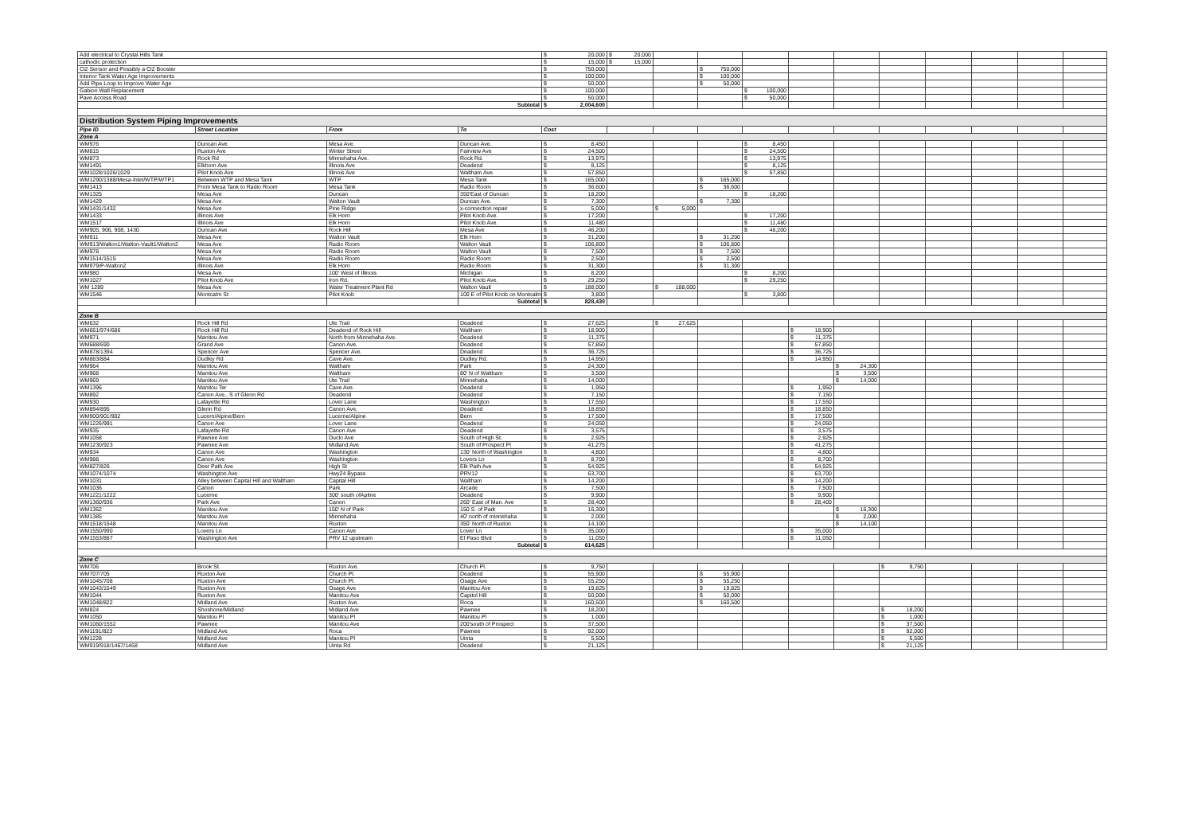| Add electrical to Crystal Hills Tank | | | | $ 20,000 | $ 20,000 | | | | | | | | | | |
| cathodic protection | | | | $ 15,000 | $ 15,000 | | | | | | | | | | |
| Cl2 Sensor and Possibly a Cl2 Booster | | | | $ 750,000 | | | $ 750,000 | | | | | | | | |
| Interior Tank Water Age Improvements | | | | $ 100,000 | | | $ 100,000 | | | | | | | | |
| Add Pipe Loop to Improve Water Age | | | | $ 50,000 | | | $ 50,000 | | | | | | | | |
| Gabion Wall Replacement | | | | $ 100,000 | | | | $ 100,000 | | | | | | | |
| Pave Access Road | | | | $ 50,000 | | | | $ 50,000 | | | | | | | |
| Subtotal | | | | $ 2,004,600 | | | | | | | | | | | |
| Distribution System Piping Improvements | | | | | | | | | | | | | | | |
| Pipe ID | Street Location | From | To | Cost | | | | | | | | | | | |
| Zone A | | | | | | | | | | | | | | | |
| WM976 | Duncan Ave | Mesa Ave. | Duncan Ave. | $ 8,450 | | | | $ 8,450 | | | | | | | |
| WM815 | Ruxton Ave | Winter Street | Fairview Ave | $ 24,500 | | | | $ 24,500 | | | | | | | |
| WM873 | Rock Rd | Minnehaha Ave. | Rock Rd. | $ 13,975 | | | | $ 13,975 | | | | | | | |
| WM1491 | Elkhorn Ave | Illinois Ave | Deadend | $ 8,125 | | | | $ 8,125 | | | | | | | |
| WM1028/1026/1029 | Pilot Knob Ave | Illinois Ave | Waltham Ave. | $ 57,850 | | | | $ 57,850 | | | | | | | |
| WM1290/1388/Mesa-Inlet/WTP/WTP1 | Between WTP and Mesa Tank | WTP | Mesa Tank | $ 165,000 | | | $ 165,000 | | | | | | | | |
| WM1413 | From Mesa Tank to Radio Room | Mesa Tank | Radio Room | $ 36,600 | | | $ 36,600 | | | | | | | | |
| WM1325 | Mesa Ave | Duncan | 350'East of Duncan | $ 18,200 | | | | $ 18,200 | | | | | | | |
| WM1429 | Mesa Ave | Walton Vault | Duncan Ave. | $ 7,300 | | | $ 7,300 | | | | | | | | |
| WM1431/1432 | Mesa Ave | Pine Ridge | x-connection repair | $ 5,000 | | $ 5,000 | | | | | | | | | |
| WM1433 | Illinois Ave | Elk Horn | Pilot Knob Ave. | $ 17,200 | | | | $ 17,200 | | | | | | | |
| WM1517 | Illinois Ave | Elk Horn | Pilot Knob Ave. | $ 11,480 | | | | $ 11,480 | | | | | | | |
| WM905, 906, 908, 1430 | Duncan Ave | Rock Hill | Mesa Ave | $ 46,200 | | | | $ 46,200 | | | | | | | |
| WM911 | Mesa Ave | Walton Vault | Elk Horn | $ 31,200 | | | $ 31,200 | | | | | | | | |
| WM913/Walton1/Walton-Vault1/Walton2 | Mesa Ave | Radio Room | Walton Vault | $ 106,800 | | | $ 106,800 | | | | | | | | |
| WM978 | Mesa Ave | Radio Room | Walton Vault | $ 7,500 | | | $ 7,500 | | | | | | | | |
| WM1514/1515 | Mesa Ave | Radio Room | Radio Room | $ 2,500 | | | $ 2,500 | | | | | | | | |
| WM979/P-Walton2 | Illinois Ave | Elk Horn | Radio Room | $ 31,300 | | | $ 31,300 | | | | | | | | |
| WM980 | Mesa Ave | 100' West of Illinois | Michigan | $ 8,200 | | | | $ 8,200 | | | | | | | |
| WM1027 | Pilot Knob Ave | Iron Rd. | Pilot Knob Ave. | $ 29,250 | | | | $ 29,250 | | | | | | | |
| WM 1289 | Mesa Ave | Water Treatment Plant Rd | Walton Vault | $ 188,000 | | $ 188,000 | | | | | | | | | |
| WM1546 | Montcalm St | Pilot Knob | 100 E of Pilot Knob on Montcalm | $ 3,800 | | | | $ 3,800 | | | | | | | |
| | | | Subtotal | $ 828,430 | | | | | | | | | | | |
| Zone B | | | | | | | | | | | | | | | |
| WM632 | Rock Hill Rd | Ute Trail | Deadend | $ 27,625 | | $ 27,625 | | | | | | | | | |
| WM661/974/686 | Rock Hill Rd | Deadend of Rock Hill | Waltham | $ 18,900 | | | | | $ 18,900 | | | | | | |
| WM971 | Manitou Ave | North from Minnehaha Ave. | Deadend | $ 11,375 | | | | | $ 11,375 | | | | | | |
| WM688/690 | Grand Ave | Canon Ave. | Deadend | $ 57,850 | | | | | $ 57,850 | | | | | | |
| WM878/1394 | Spencer Ave | Spencer Ave. | Deadend | $ 36,725 | | | | | $ 36,725 | | | | | | |
| WM883/884 | Dudley Rd | Cave Ave. | Dudley Rd. | $ 14,950 | | | | | $ 14,950 | | | | | | |
| WM964 | Manitou Ave | Waltham | Park | $ 24,300 | | | | | | $ 24,300 | | | | | |
| WM968 | Manitou Ave | Waltham | 80' N of Waltham | $ 3,500 | | | | | | $ 3,500 | | | | | |
| WM969 | Manitou Ave | Ute Trail | Minnehaha | $ 14,000 | | | | | | $ 14,000 | | | | | |
| WM1396 | Manitou Ter | Cave Ave. | Deadend | $ 1,950 | | | | | $ 1,950 | | | | | | |
| WM892 | Canon Ave., S of Glenn Rd | Deadend | Deadend | $ 7,150 | | | | | $ 7,150 | | | | | | |
| WM930 | Lafayette Rd | Lover Lane | Washington | $ 17,550 | | | | | $ 17,550 | | | | | | |
| WM894/895 | Glenn Rd | Canon Ave. | Deadend | $ 18,850 | | | | | $ 18,850 | | | | | | |
| WM900/901/902 | Lucern/Alpine/Bern | Lucerne/Alpine | Bern | $ 17,500 | | | | | $ 17,500 | | | | | | |
| WM1226/991 | Canon Ave | Lover Lane | Deadend | $ 24,050 | | | | | $ 24,050 | | | | | | |
| WM935 | Lafayette Rd | Canon Ave | Deadend | $ 3,575 | | | | | $ 3,575 | | | | | | |
| WM1058 | Pawnee Ave | Duclo Ave | South of High St. | $ 2,925 | | | | | $ 2,925 | | | | | | |
| WM1230/923 | Pawnee Ave | Midland Ave | South of Prospect Pl | $ 41,275 | | | | | $ 41,275 | | | | | | |
| WM934 | Canon Ave | Washington | 130' North of Washington | $ 4,800 | | | | | $ 4,800 | | | | | | |
| WM988 | Canon Ave | Washington | Lovers Ln | $ 8,700 | | | | | $ 8,700 | | | | | | |
| WM827/826 | Deer Path Ave | High St | Elk Path Ave | $ 54,925 | | | | | $ 54,925 | | | | | | |
| WM1074/1074 | Washington Ave | Hwy24 Bypass | PRV12 | $ 63,700 | | | | | $ 63,700 | | | | | | |
| WM1031 | Alley between Capital Hill and Waltham | Capital Hill | Waltham | $ 14,200 | | | | | $ 14,200 | | | | | | |
| WM1036 | Canon | Park | Arcade | $ 7,500 | | | | | $ 7,500 | | | | | | |
| WM1221/1222 | Lucerne | 300' south ofApline | Deadend | $ 9,900 | | | | | $ 9,900 | | | | | | |
| WM1360/936 | Park Ave | Canon | 260' East of Man. Ave | $ 28,400 | | | | | $ 28,400 | | | | | | |
| WM1362 | Manitou Ave | 150' N of Park | 150 S. of Park | $ 16,300 | | | | | | $ 16,300 | | | | | |
| WM1385 | Manitou Ave | Minnehaha | 40' north of minnehaha | $ 2,000 | | | | | | $ 2,000 | | | | | |
| WM1518/1548 | Manitou Ave | Ruxton | 350' North of Ruxton | $ 14,100 | | | | | | $ 14,100 | | | | | |
| WM1550/990 | Lovers Ln | Canon Ave | Lover Ln | $ 35,000 | | | | | $ 35,000 | | | | | | |
| WM1553/867 | Washington Ave | PRV 12 upstream | El Paso Blvd | $ 11,050 | | | | | $ 11,050 | | | | | | |
| | | | Subtotal | $ 614,625 | | | | | | | | | | | |
| Zone C | | | | | | | | | | | | | | | |
| WM706 | Brook St. | Ruxton Ave. | Church Pl. | $ 9,750 | | | | | | | $ 9,750 | | | | |
| WM707/705 | Ruxton Ave | Church Pl. | Deadend | $ 55,900 | | | $ 55,900 | | | | | | | | |
| WM1045/708 | Ruxton Ave | Church Pl. | Osage Ave | $ 55,250 | | | $ 55,250 | | | | | | | | |
| WM1043/1549 | Ruxton Ave | Osage Ave | Manitou Ave | $ 19,825 | | | $ 19,825 | | | | | | | | |
| WM1044 | Ruxton Ave | Manitou Ave | Capitol Hill | $ 50,000 | | | $ 50,000 | | | | | | | | |
| WM1048/822 | Midland Ave | Ruxton Ave. | Roca | $ 160,500 | | | $ 160,500 | | | | | | | | |
| WM824 | Shoshone/Midland | Midland Ave | Pawnee | $ 18,200 | | | | | | | $ 18,200 | | | | |
| WM1050 | Manitou Pl | Manitou Pl | Manitou Pl | $ 1,000 | | | | | | | $ 1,000 | | | | |
| WM1060/1552 | Pawnee | Manitou Ave | 200'south of Prospect | $ 37,500 | | | | | | | $ 37,500 | | | | |
| WM1191/823 | Midland Ave | Roca | Pawnee | $ 92,000 | | | | | | | $ 92,000 | | | | |
| WM1228 | Midland Ave | Manitou Pl | Uinta | $ 5,500 | | | | | | | $ 5,500 | | | | |
| WM919/918/1467/1468 | Midland Ave | Uinta Rd | Deadend | $ 21,125 | | | | | | | $ 21,125 | | | | |